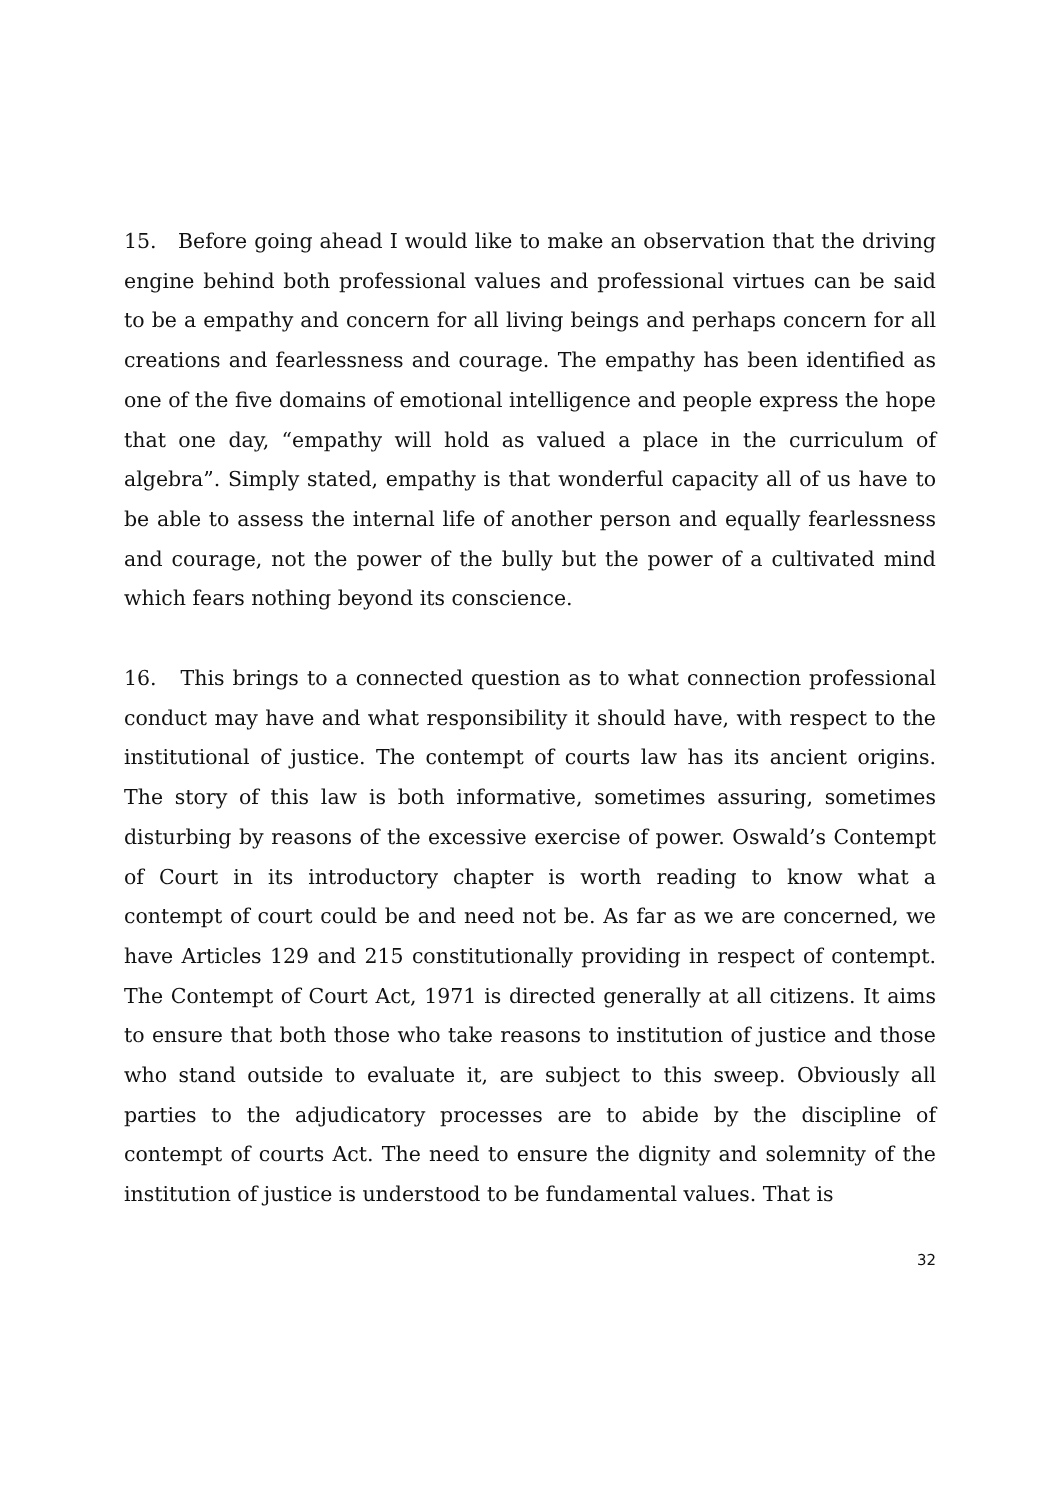15. Before going ahead I would like to make an observation that the driving engine behind both professional values and professional virtues can be said to be a empathy and concern for all living beings and perhaps concern for all creations and fearlessness and courage. The empathy has been identified as one of the five domains of emotional intelligence and people express the hope that one day, “empathy will hold as valued a place in the curriculum of algebra”. Simply stated, empathy is that wonderful capacity all of us have to be able to assess the internal life of another person and equally fearlessness and courage, not the power of the bully but the power of a cultivated mind which fears nothing beyond its conscience.
16. This brings to a connected question as to what connection professional conduct may have and what responsibility it should have, with respect to the institutional of justice. The contempt of courts law has its ancient origins. The story of this law is both informative, sometimes assuring, sometimes disturbing by reasons of the excessive exercise of power. Oswald’s Contempt of Court in its introductory chapter is worth reading to know what a contempt of court could be and need not be. As far as we are concerned, we have Articles 129 and 215 constitutionally providing in respect of contempt. The Contempt of Court Act, 1971 is directed generally at all citizens. It aims to ensure that both those who take reasons to institution of justice and those who stand outside to evaluate it, are subject to this sweep. Obviously all parties to the adjudicatory processes are to abide by the discipline of contempt of courts Act. The need to ensure the dignity and solemnity of the institution of justice is understood to be fundamental values. That is
32